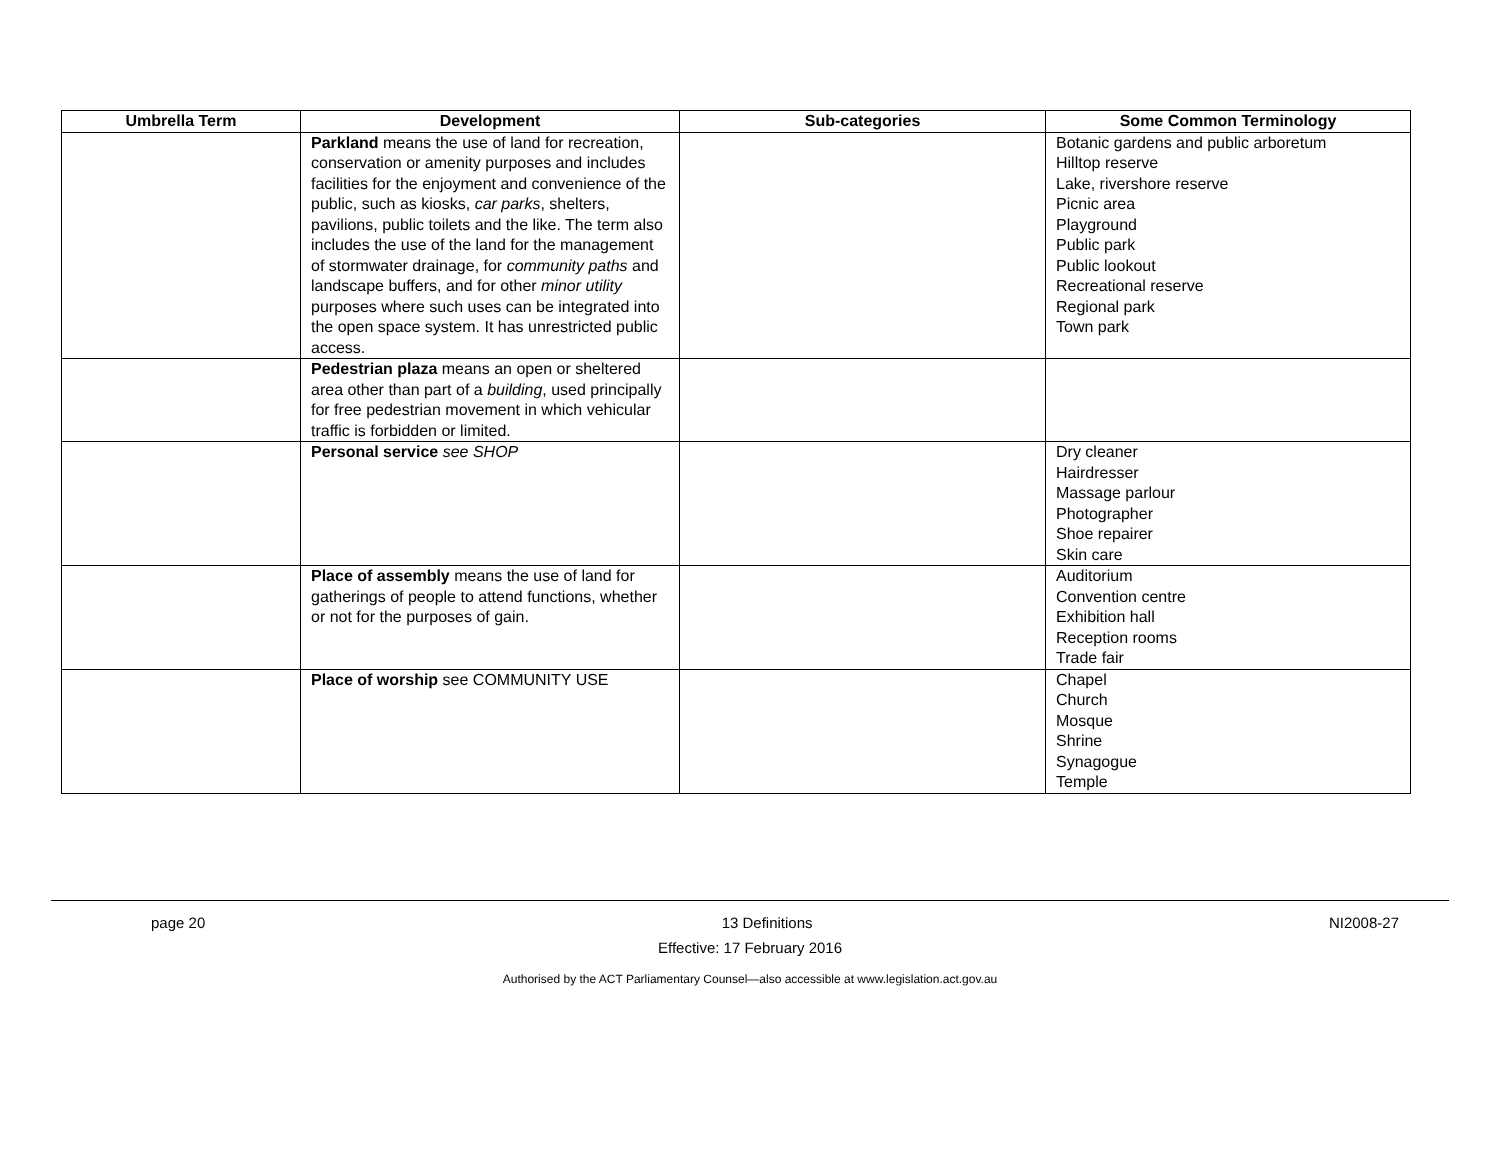| Umbrella Term | Development | Sub-categories | Some Common Terminology |
| --- | --- | --- | --- |
| | Parkland means the use of land for recreation, conservation or amenity purposes and includes facilities for the enjoyment and convenience of the public, such as kiosks, car parks , shelters, pavilions, public toilets and the like. The term also includes the use of the land for the management of stormwater drainage, for community paths and landscape buffers, and for other minor utility purposes where such uses can be integrated into the open space system. It has unrestricted public access. | | Botanic gardens and public arboretum Hilltop reserve Lake, rivershore reserve Picnic area Playground Public park Public lookout Recreational reserve Regional park Town park |
| | Pedestrian plaza means an open or sheltered area other than part of a building , used principally for free pedestrian movement in which vehicular traffic is forbidden or limited. | | |
| | Personal service see SHOP | | Dry cleaner Hairdresser Massage parlour Photographer Shoe repairer Skin care |
| | Place of assembly means the use of land for gatherings of people to attend functions, whether or not for the purposes of gain. | | Auditorium Convention centre Exhibition hall Reception rooms Trade fair |
| | Place of worship see COMMUNITY USE | | Chapel Church Mosque Shrine Synagogue Temple |
page 20 13 Definitions NI2008-27
Effective: 17 February 2016
Authorised by the ACT Parliamentary Counsel—also accessible at www.legislation.act.gov.au